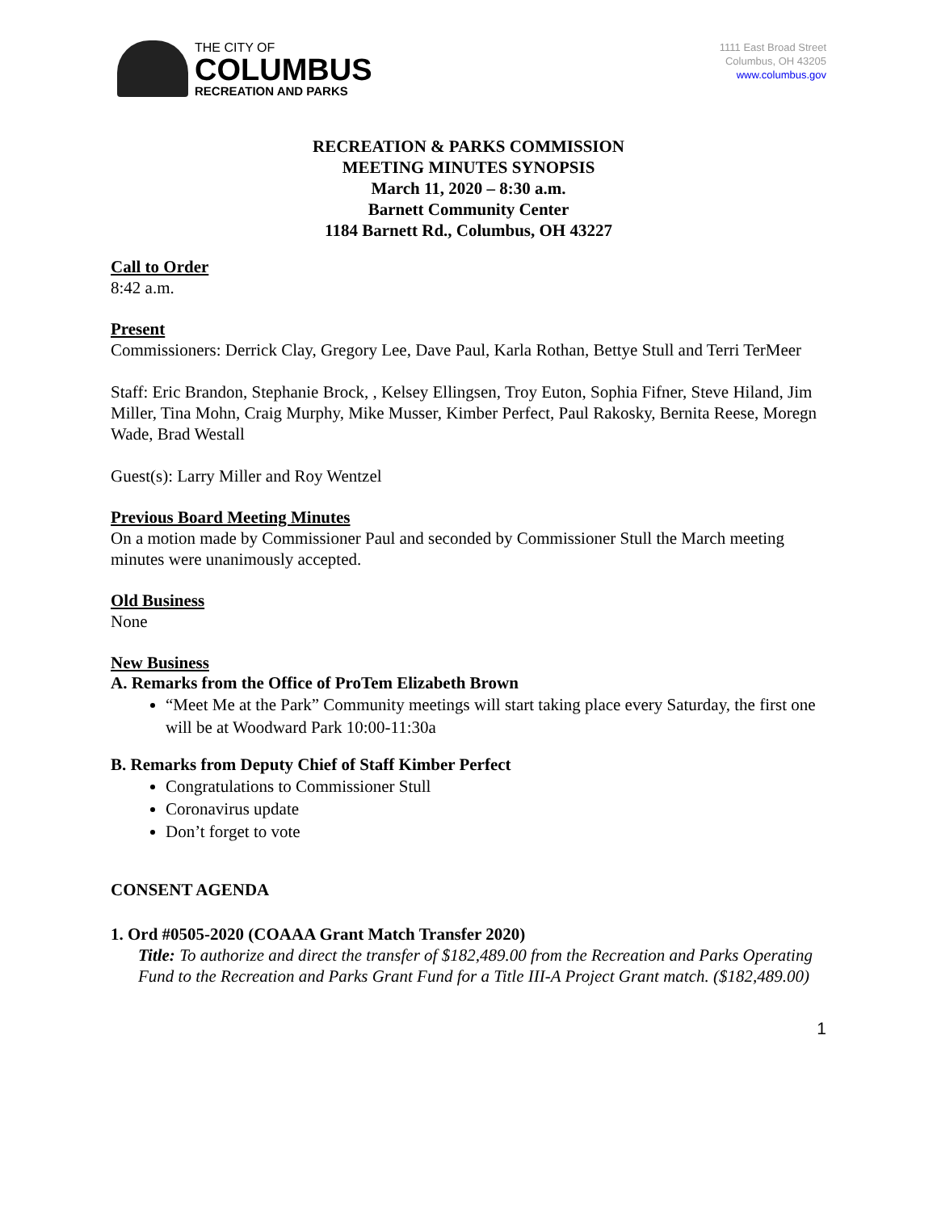THE CITY OF
COLUMBUS
RECREATION AND PARKS
1111 East Broad Street
Columbus, OH 43205
www.columbus.gov
RECREATION & PARKS COMMISSION
MEETING MINUTES SYNOPSIS
March 11, 2020 – 8:30 a.m.
Barnett Community Center
1184 Barnett Rd., Columbus, OH 43227
Call to Order
8:42 a.m.
Present
Commissioners: Derrick Clay, Gregory Lee, Dave Paul, Karla Rothan, Bettye Stull and Terri TerMeer
Staff: Eric Brandon, Stephanie Brock, , Kelsey Ellingsen, Troy Euton, Sophia Fifner, Steve Hiland, Jim Miller, Tina Mohn, Craig Murphy, Mike Musser, Kimber Perfect, Paul Rakosky, Bernita Reese, Moregn Wade, Brad Westall
Guest(s): Larry Miller and Roy Wentzel
Previous Board Meeting Minutes
On a motion made by Commissioner Paul and seconded by Commissioner Stull the March meeting minutes were unanimously accepted.
Old Business
None
New Business
A. Remarks from the Office of ProTem Elizabeth Brown
“Meet Me at the Park” Community meetings will start taking place every Saturday, the first one will be at Woodward Park 10:00-11:30a
B. Remarks from Deputy Chief of Staff Kimber Perfect
Congratulations to Commissioner Stull
Coronavirus update
Don’t forget to vote
CONSENT AGENDA
1. Ord #0505-2020 (COAAA Grant Match Transfer 2020)
Title: To authorize and direct the transfer of $182,489.00 from the Recreation and Parks Operating Fund to the Recreation and Parks Grant Fund for a Title III-A Project Grant match. ($182,489.00)
1